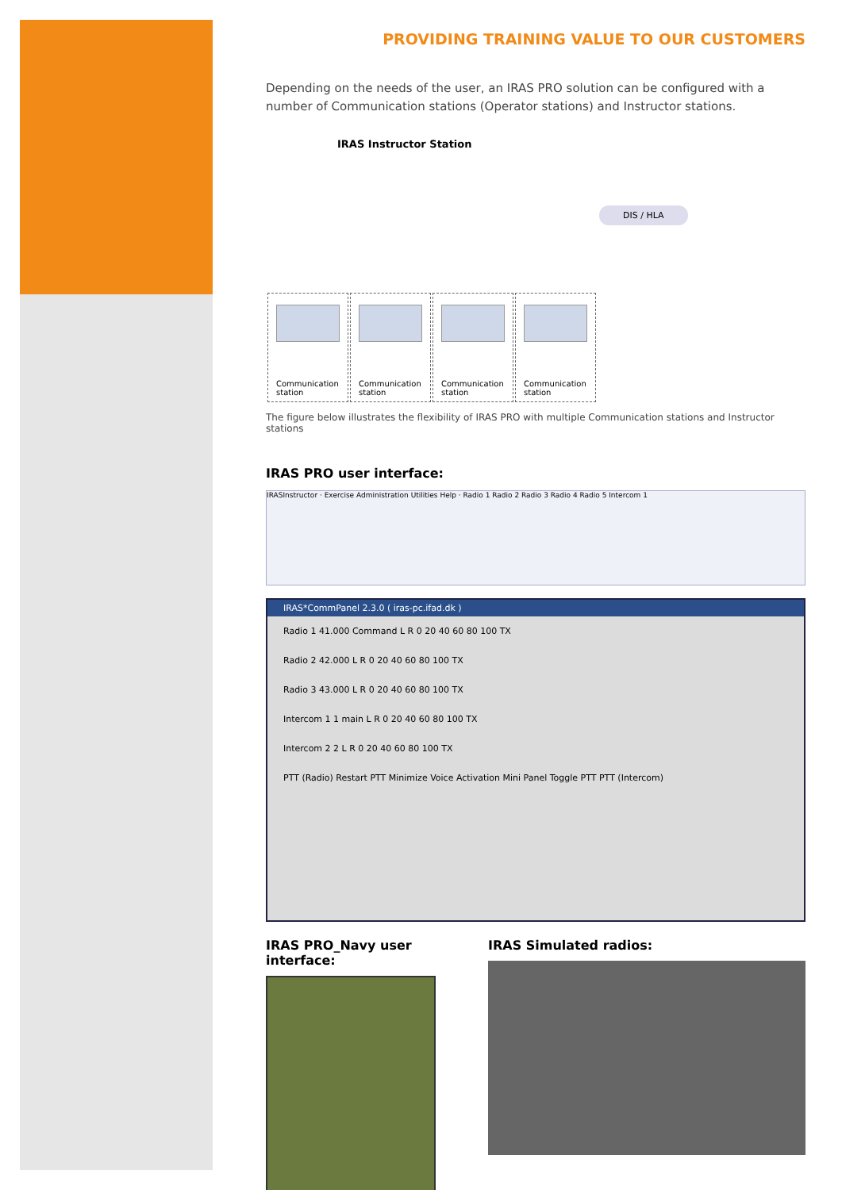PROVIDING TRAINING VALUE TO OUR CUSTOMERS
Depending on the needs of the user, an IRAS PRO solution can be configured with a number of Communication stations (Operator stations) and Instructor stations.
IRAS Instructor Station
DIS / HLA
Communication station
Communication station
Communication station
Communication station
The figure below illustrates the flexibility of IRAS PRO with multiple Communication stations and Instructor stations
IRAS PRO user interface:
IRASInstructor · Exercise Administration Utilities Help · Radio 1 Radio 2 Radio 3 Radio 4 Radio 5 Intercom 1
IRAS*CommPanel 2.3.0 ( iras-pc.ifad.dk )
Radio 1 41.000 Command L R 0 20 40 60 80 100 TX
Radio 2 42.000 L R 0 20 40 60 80 100 TX
Radio 3 43.000 L R 0 20 40 60 80 100 TX
Intercom 1 1 main L R 0 20 40 60 80 100 TX
Intercom 2 2 L R 0 20 40 60 80 100 TX
PTT (Radio) Restart PTT Minimize Voice Activation Mini Panel Toggle PTT PTT (Intercom)
IRAS PRO_Navy user interface: IRAS Simulated radios: